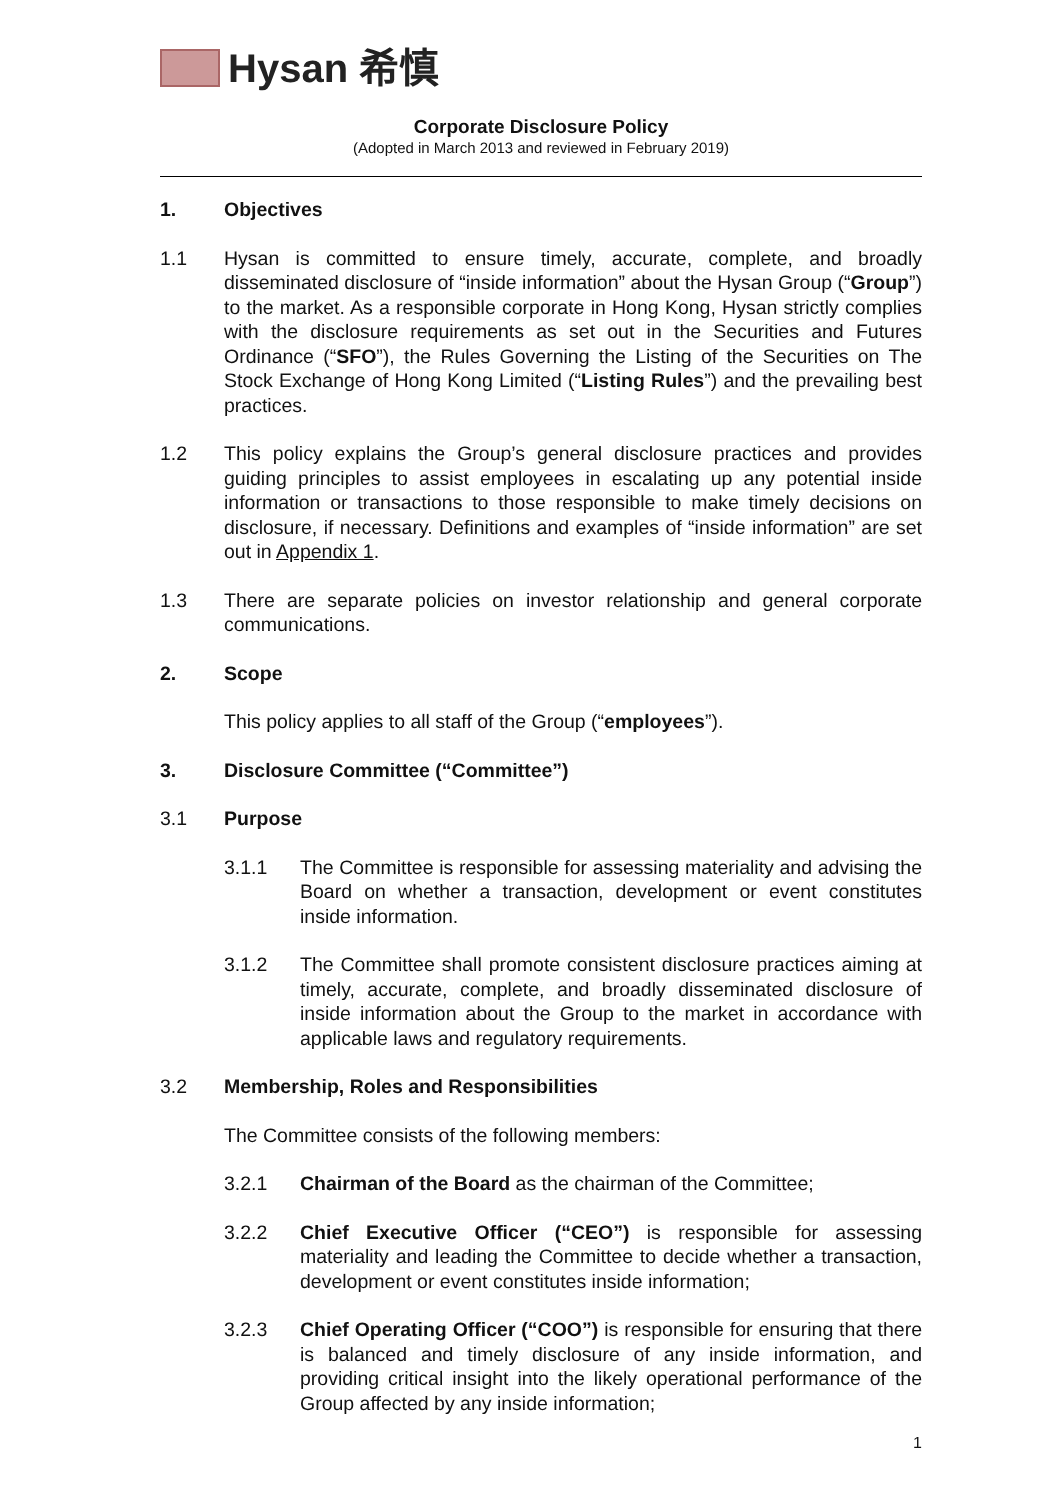Hysan 希慎
Corporate Disclosure Policy
(Adopted in March 2013 and reviewed in February 2019)
1. Objectives
1.1 Hysan is committed to ensure timely, accurate, complete, and broadly disseminated disclosure of “inside information” about the Hysan Group (“Group”) to the market. As a responsible corporate in Hong Kong, Hysan strictly complies with the disclosure requirements as set out in the Securities and Futures Ordinance (“SFO”), the Rules Governing the Listing of the Securities on The Stock Exchange of Hong Kong Limited (“Listing Rules”) and the prevailing best practices.
1.2 This policy explains the Group’s general disclosure practices and provides guiding principles to assist employees in escalating up any potential inside information or transactions to those responsible to make timely decisions on disclosure, if necessary. Definitions and examples of “inside information” are set out in Appendix 1.
1.3 There are separate policies on investor relationship and general corporate communications.
2. Scope
This policy applies to all staff of the Group (“employees”).
3. Disclosure Committee (“Committee”)
3.1 Purpose
3.1.1 The Committee is responsible for assessing materiality and advising the Board on whether a transaction, development or event constitutes inside information.
3.1.2 The Committee shall promote consistent disclosure practices aiming at timely, accurate, complete, and broadly disseminated disclosure of inside information about the Group to the market in accordance with applicable laws and regulatory requirements.
3.2 Membership, Roles and Responsibilities
The Committee consists of the following members:
3.2.1 Chairman of the Board as the chairman of the Committee;
3.2.2 Chief Executive Officer (“CEO”) is responsible for assessing materiality and leading the Committee to decide whether a transaction, development or event constitutes inside information;
3.2.3 Chief Operating Officer (“COO”) is responsible for ensuring that there is balanced and timely disclosure of any inside information, and providing critical insight into the likely operational performance of the Group affected by any inside information;
1